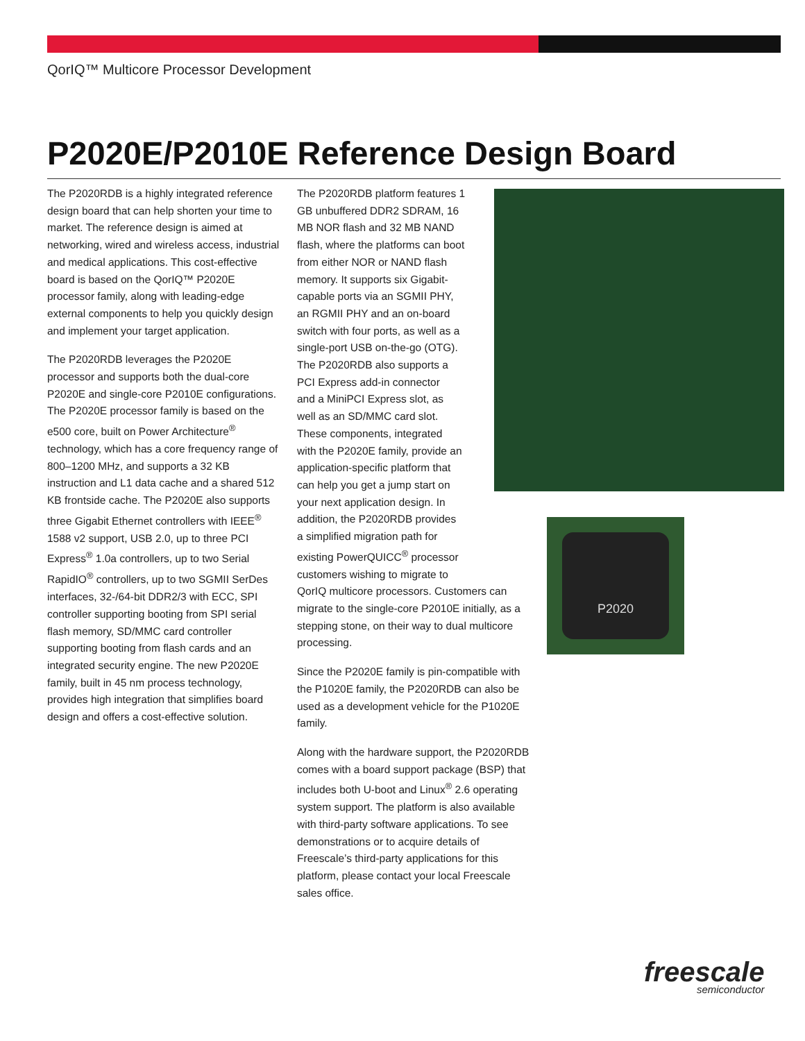QorIQ™ Multicore Processor Development
P2020E/P2010E Reference Design Board
The P2020RDB is a highly integrated reference design board that can help shorten your time to market. The reference design is aimed at networking, wired and wireless access, industrial and medical applications. This cost-effective board is based on the QorIQ™ P2020E processor family, along with leading-edge external components to help you quickly design and implement your target application.
The P2020RDB leverages the P2020E processor and supports both the dual-core P2020E and single-core P2010E configurations. The P2020E processor family is based on the e500 core, built on Power Architecture<sup>®</sup> technology, which has a core frequency range of 800–1200 MHz, and supports a 32 KB instruction and L1 data cache and a shared 512 KB frontside cache. The P2020E also supports three Gigabit Ethernet controllers with IEEE<sup>®</sup> 1588 v2 support, USB 2.0, up to three PCI Express<sup>®</sup> 1.0a controllers, up to two Serial RapidIO<sup>®</sup> controllers, up to two SGMII SerDes interfaces, 32-/64-bit DDR2/3 with ECC, SPI controller supporting booting from SPI serial flash memory, SD/MMC card controller supporting booting from flash cards and an integrated security engine. The new P2020E family, built in 45 nm process technology, provides high integration that simplifies board design and offers a cost-effective solution.
The P2020RDB platform features 1
GB unbuffered DDR2 SDRAM, 16
MB NOR flash and 32 MB NAND
flash, where the platforms can boot
from either NOR or NAND flash
memory. It supports six Gigabit-
capable ports via an SGMII PHY,
an RGMII PHY and an on-board
switch with four ports, as well as a
single-port USB on-the-go (OTG).
The P2020RDB also supports a
PCI Express add-in connector
and a MiniPCI Express slot, as
well as an SD/MMC card slot.
These components, integrated
with the P2020E family, provide an
application-specific platform that
can help you get a jump start on
your next application design. In
addition, the P2020RDB provides
a simplified migration path for
existing PowerQUICC<sup>®</sup> processor
customers wishing to migrate to
QorIQ multicore processors. Customers can migrate to the single-core P2010E initially, as a stepping stone, on their way to dual multicore processing.
Since the P2020E family is pin-compatible with the P1020E family, the P2020RDB can also be used as a development vehicle for the P1020E family.
Along with the hardware support, the P2020RDB comes with a board support package (BSP) that includes both U-boot and Linux<sup>®</sup> 2.6 operating system support. The platform is also available with third-party software applications. To see demonstrations or to acquire details of Freescale’s third-party applications for this platform, please contact your local Freescale sales office.
P2020
freescale
semiconductor